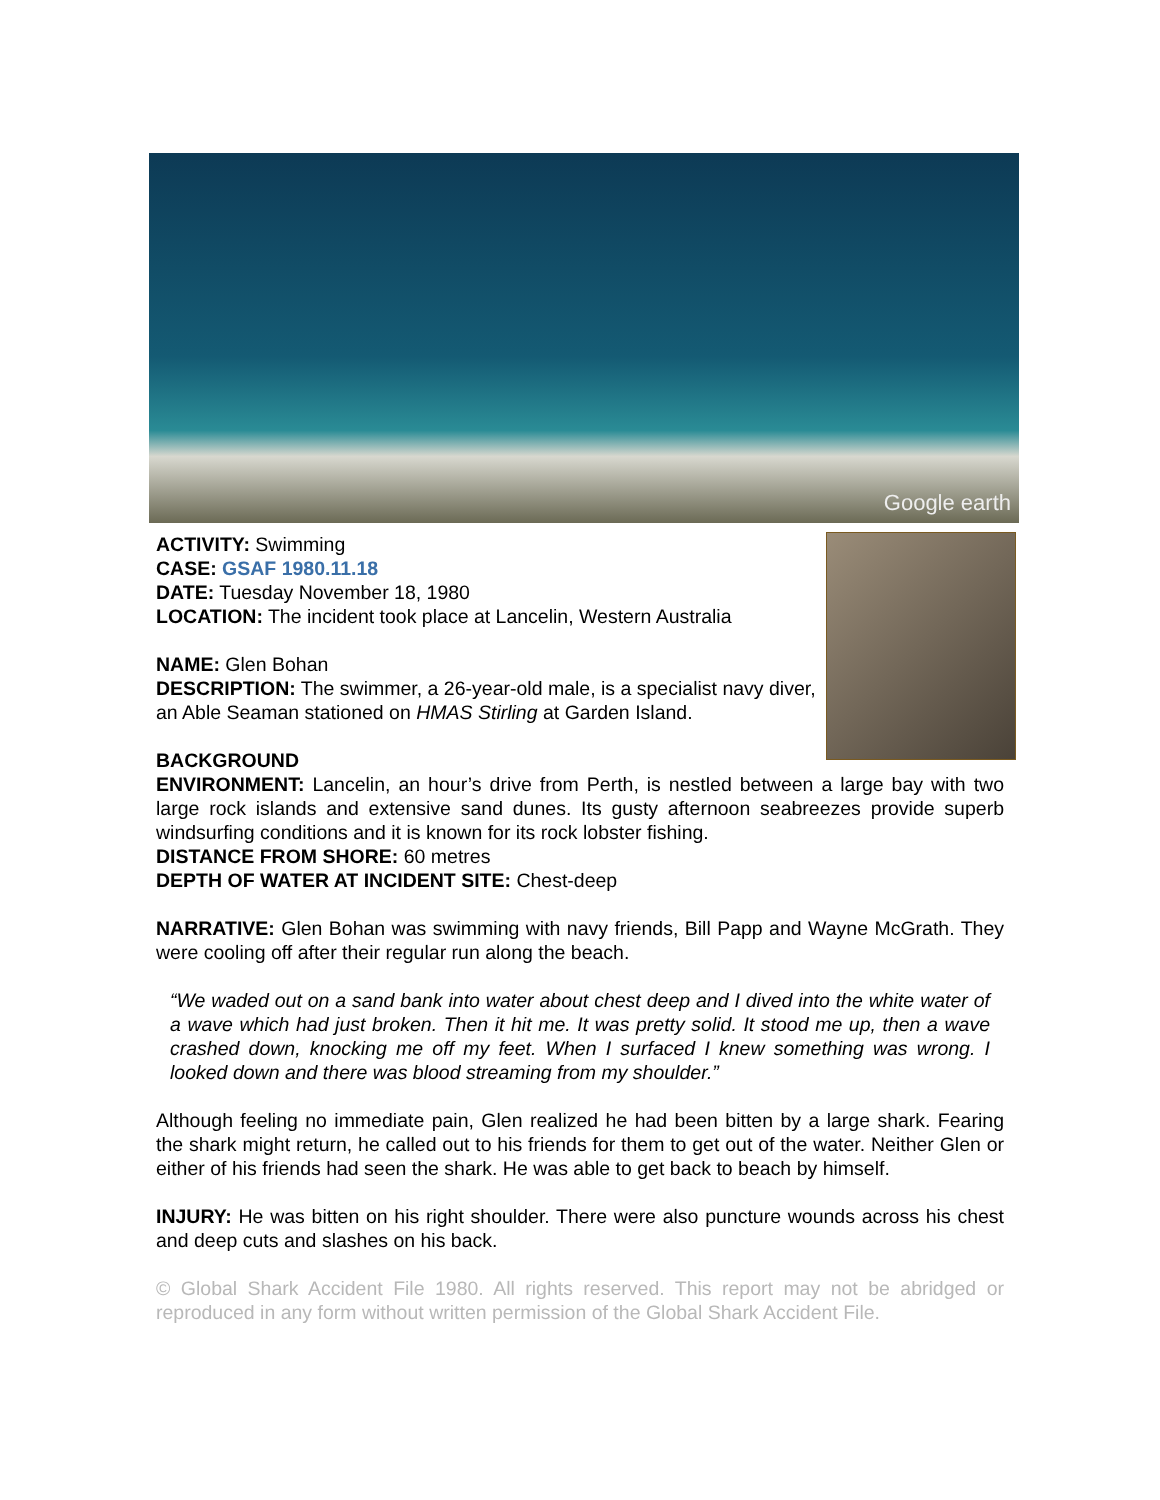Google earth
ACTIVITY: Swimming
CASE: GSAF 1980.11.18
DATE: Tuesday November 18, 1980
LOCATION: The incident took place at Lancelin, Western Australia
NAME: Glen Bohan
DESCRIPTION: The swimmer, a 26-year-old male, is a specialist navy diver, an Able Seaman stationed on HMAS Stirling at Garden Island.
BACKGROUND
ENVIRONMENT: Lancelin, an hour’s drive from Perth, is nestled between a large bay with two large rock islands and extensive sand dunes. Its gusty afternoon seabreezes provide superb windsurfing conditions and it is known for its rock lobster fishing.
DISTANCE FROM SHORE: 60 metres
DEPTH OF WATER AT INCIDENT SITE: Chest-deep
NARRATIVE: Glen Bohan was swimming with navy friends, Bill Papp and Wayne McGrath. They were cooling off after their regular run along the beach.
“We waded out on a sand bank into water about chest deep and I dived into the white water of a wave which had just broken. Then it hit me. It was pretty solid. It stood me up, then a wave crashed down, knocking me off my feet. When I surfaced I knew something was wrong. I looked down and there was blood streaming from my shoulder.”
Although feeling no immediate pain, Glen realized he had been bitten by a large shark. Fearing the shark might return, he called out to his friends for them to get out of the water. Neither Glen or either of his friends had seen the shark. He was able to get back to beach by himself.
INJURY: He was bitten on his right shoulder. There were also puncture wounds across his chest and deep cuts and slashes on his back.
© Global Shark Accident File 1980. All rights reserved. This report may not be abridged or reproduced in any form without written permission of the Global Shark Accident File.